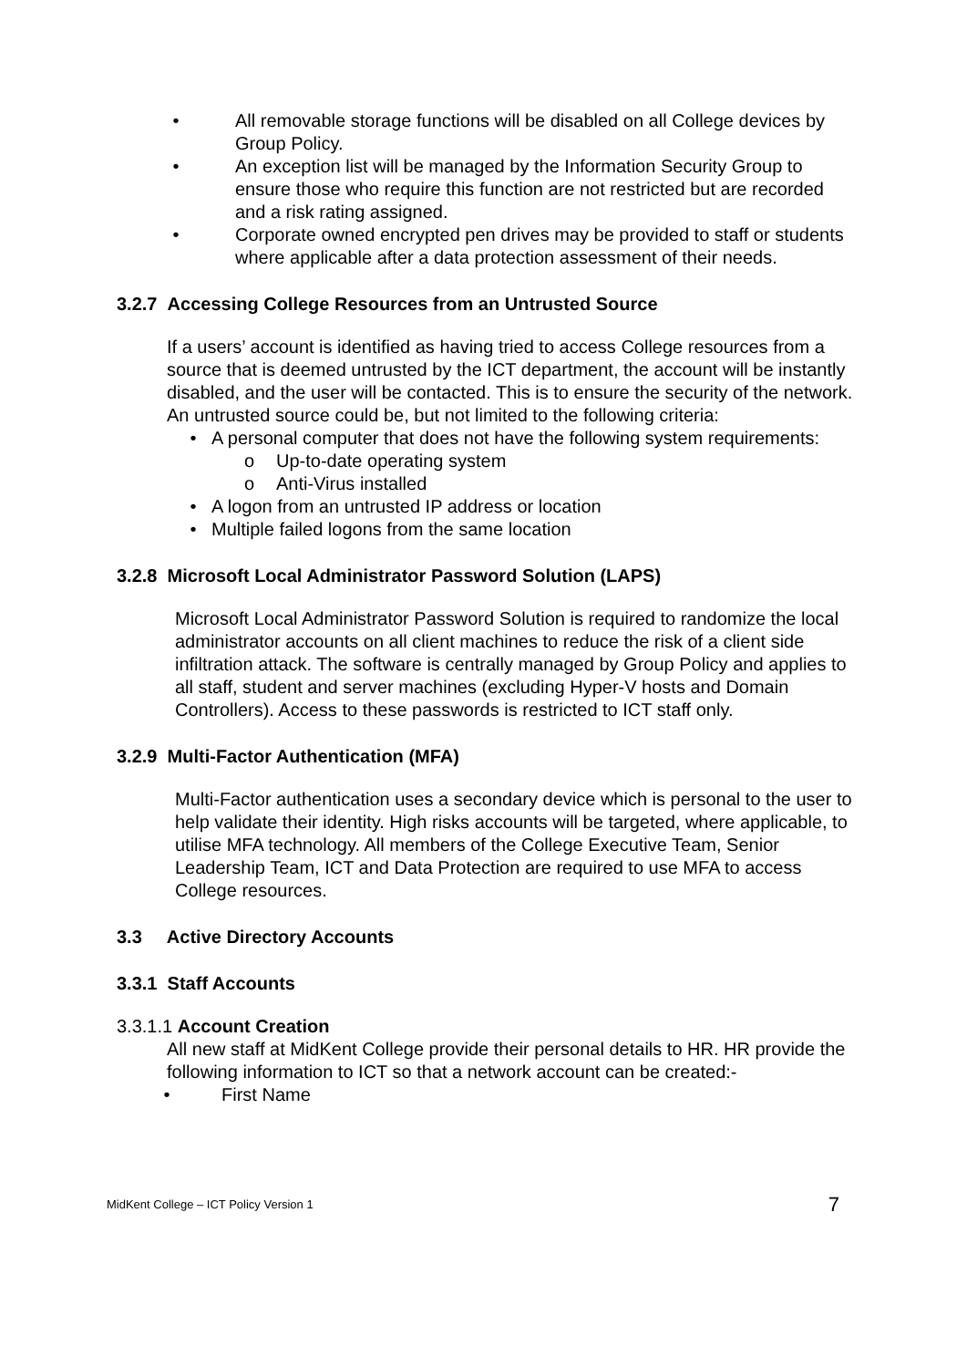• All removable storage functions will be disabled on all College devices by Group Policy.
• An exception list will be managed by the Information Security Group to ensure those who require this function are not restricted but are recorded and a risk rating assigned.
• Corporate owned encrypted pen drives may be provided to staff or students where applicable after a data protection assessment of their needs.
3.2.7 Accessing College Resources from an Untrusted Source
If a users’ account is identified as having tried to access College resources from a source that is deemed untrusted by the ICT department, the account will be instantly disabled, and the user will be contacted. This is to ensure the security of the network. An untrusted source could be, but not limited to the following criteria:
• A personal computer that does not have the following system requirements:
o Up-to-date operating system
o Anti-Virus installed
• A logon from an untrusted IP address or location
• Multiple failed logons from the same location
3.2.8 Microsoft Local Administrator Password Solution (LAPS)
Microsoft Local Administrator Password Solution is required to randomize the local administrator accounts on all client machines to reduce the risk of a client side infiltration attack. The software is centrally managed by Group Policy and applies to all staff, student and server machines (excluding Hyper-V hosts and Domain Controllers). Access to these passwords is restricted to ICT staff only.
3.2.9 Multi-Factor Authentication (MFA)
Multi-Factor authentication uses a secondary device which is personal to the user to help validate their identity. High risks accounts will be targeted, where applicable, to utilise MFA technology. All members of the College Executive Team, Senior Leadership Team, ICT and Data Protection are required to use MFA to access College resources.
3.3 Active Directory Accounts
3.3.1 Staff Accounts
3.3.1.1 Account Creation
All new staff at MidKent College provide their personal details to HR. HR provide the following information to ICT so that a network account can be created:-
• First Name
MidKent College – ICT Policy Version 1 7